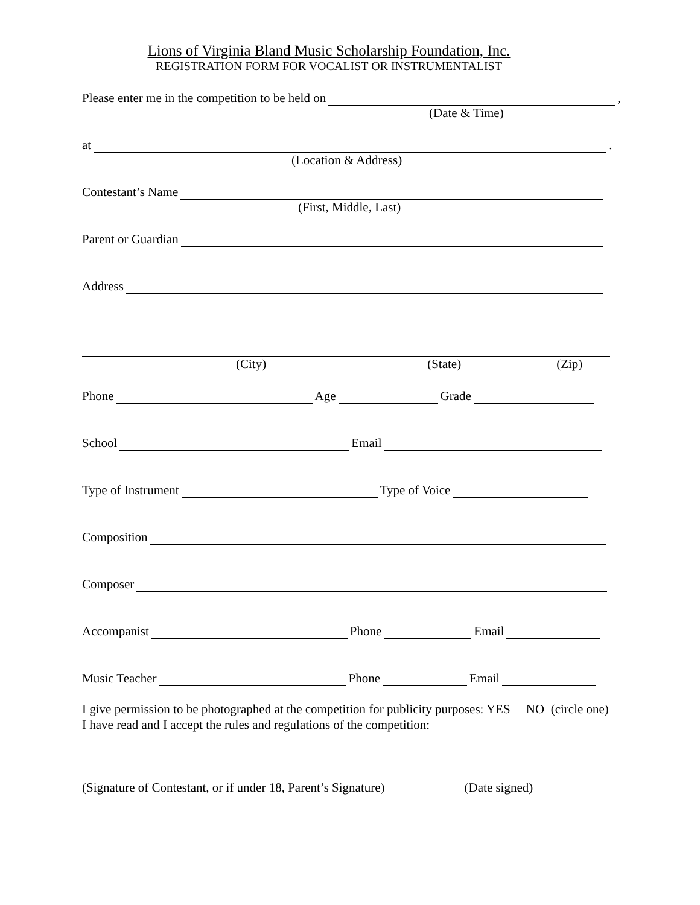Lions of Virginia Bland Music Scholarship Foundation, Inc.
REGISTRATION FORM FOR VOCALIST OR INSTRUMENTALIST
Please enter me in the competition to be held on ,
(Date & Time)
at .
(Location & Address)
Contestant’s Name
(First, Middle, Last)
Parent or Guardian
Address
(City) (State) (Zip)
Phone Age Grade
School Email
Type of Instrument Type of Voice
Composition
Composer
Accompanist Phone Email
Music Teacher Phone Email
I give permission to be photographed at the competition for publicity purposes: YES NO (circle one)
I have read and I accept the rules and regulations of the competition:
(Signature of Contestant, or if under 18, Parent’s Signature) (Date signed)